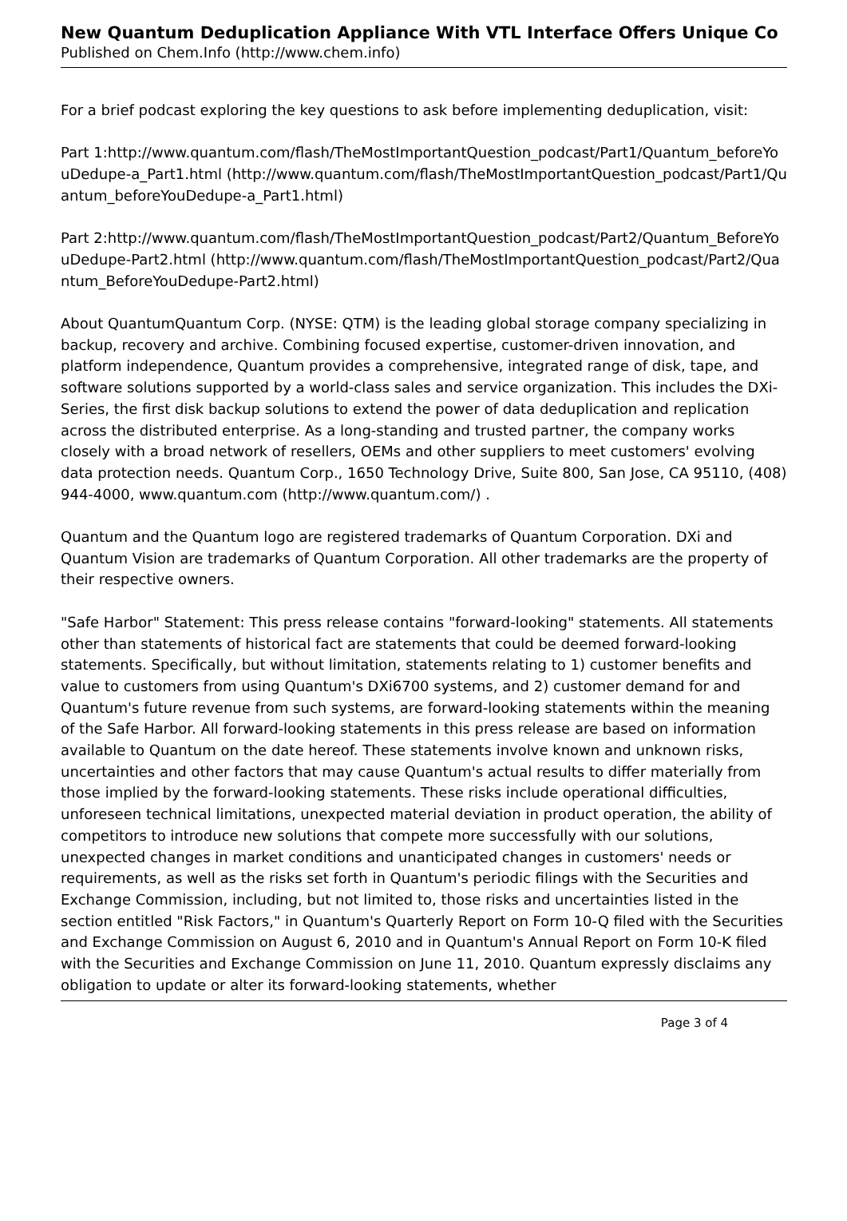New Quantum Deduplication Appliance With VTL Interface Offers Unique Co
Published on Chem.Info (http://www.chem.info)
For a brief podcast exploring the key questions to ask before implementing deduplication, visit:
Part 1:http://www.quantum.com/flash/TheMostImportantQuestion_podcast/Part1/Quantum_beforeYouDedupe-a_Part1.html (http://www.quantum.com/flash/TheMostImportantQuestion_podcast/Part1/Quantum_beforeYouDedupe-a_Part1.html)
Part 2:http://www.quantum.com/flash/TheMostImportantQuestion_podcast/Part2/Quantum_BeforeYouDedupe-Part2.html (http://www.quantum.com/flash/TheMostImportantQuestion_podcast/Part2/Quantum_BeforeYouDedupe-Part2.html)
About QuantumQuantum Corp. (NYSE: QTM) is the leading global storage company specializing in backup, recovery and archive. Combining focused expertise, customer-driven innovation, and platform independence, Quantum provides a comprehensive, integrated range of disk, tape, and software solutions supported by a world-class sales and service organization. This includes the DXi-Series, the first disk backup solutions to extend the power of data deduplication and replication across the distributed enterprise. As a long-standing and trusted partner, the company works closely with a broad network of resellers, OEMs and other suppliers to meet customers' evolving data protection needs. Quantum Corp., 1650 Technology Drive, Suite 800, San Jose, CA 95110, (408) 944-4000, www.quantum.com (http://www.quantum.com/) .
Quantum and the Quantum logo are registered trademarks of Quantum Corporation. DXi and Quantum Vision are trademarks of Quantum Corporation. All other trademarks are the property of their respective owners.
"Safe Harbor" Statement: This press release contains "forward-looking" statements. All statements other than statements of historical fact are statements that could be deemed forward-looking statements. Specifically, but without limitation, statements relating to 1) customer benefits and value to customers from using Quantum's DXi6700 systems, and 2) customer demand for and Quantum's future revenue from such systems, are forward-looking statements within the meaning of the Safe Harbor. All forward-looking statements in this press release are based on information available to Quantum on the date hereof. These statements involve known and unknown risks, uncertainties and other factors that may cause Quantum's actual results to differ materially from those implied by the forward-looking statements. These risks include operational difficulties, unforeseen technical limitations, unexpected material deviation in product operation, the ability of competitors to introduce new solutions that compete more successfully with our solutions, unexpected changes in market conditions and unanticipated changes in customers' needs or requirements, as well as the risks set forth in Quantum's periodic filings with the Securities and Exchange Commission, including, but not limited to, those risks and uncertainties listed in the section entitled "Risk Factors," in Quantum's Quarterly Report on Form 10-Q filed with the Securities and Exchange Commission on August 6, 2010 and in Quantum's Annual Report on Form 10-K filed with the Securities and Exchange Commission on June 11, 2010. Quantum expressly disclaims any obligation to update or alter its forward-looking statements, whether
Page 3 of 4